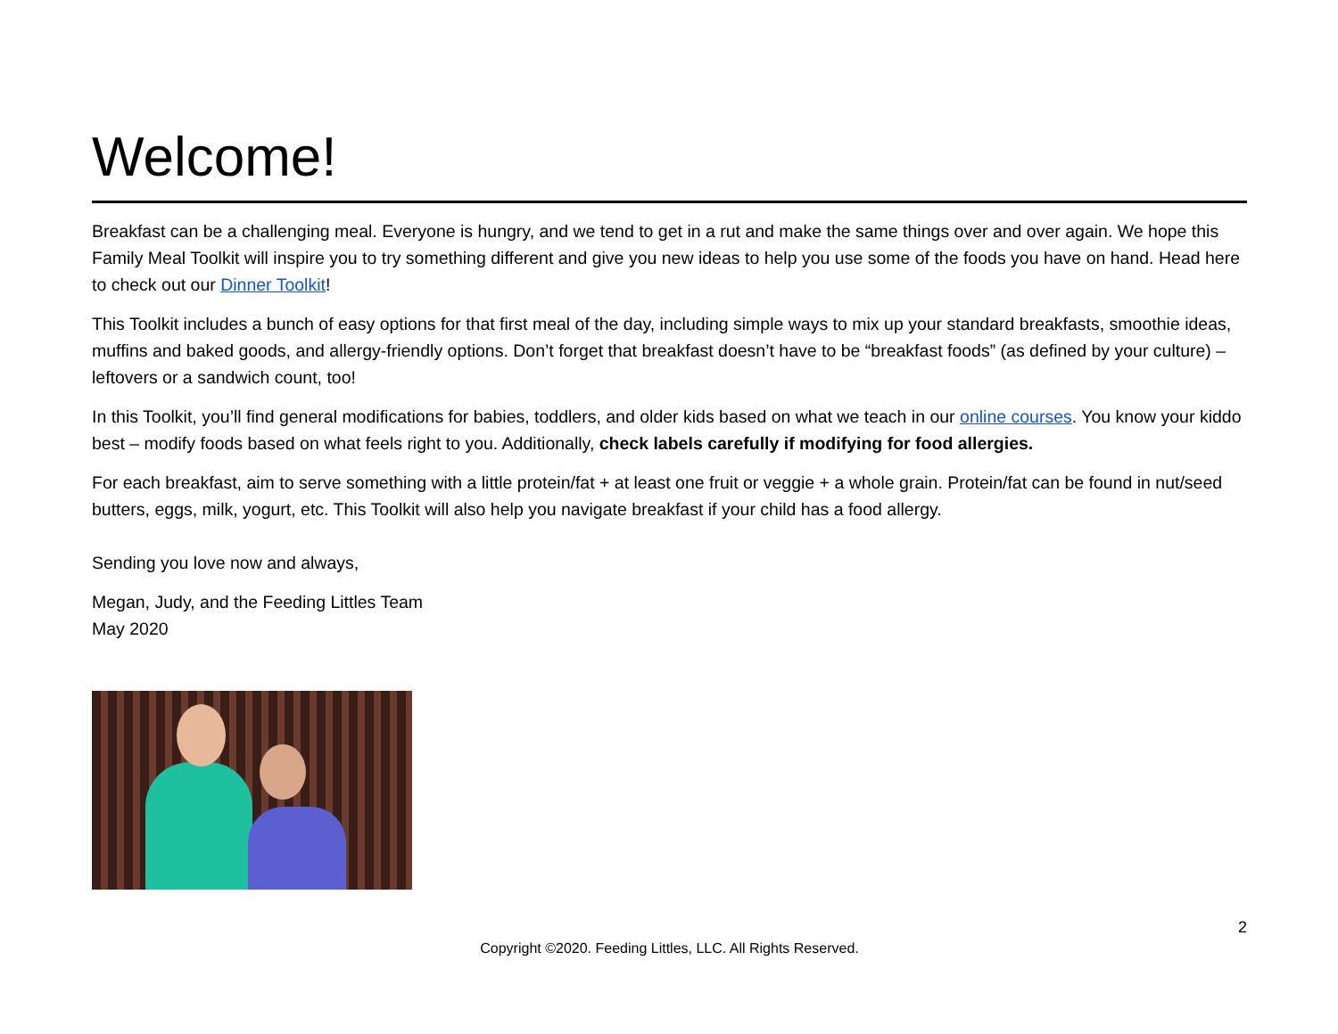Welcome!
Breakfast can be a challenging meal. Everyone is hungry, and we tend to get in a rut and make the same things over and over again. We hope this Family Meal Toolkit will inspire you to try something different and give you new ideas to help you use some of the foods you have on hand. Head here to check out our Dinner Toolkit!
This Toolkit includes a bunch of easy options for that first meal of the day, including simple ways to mix up your standard breakfasts, smoothie ideas, muffins and baked goods, and allergy-friendly options. Don’t forget that breakfast doesn’t have to be “breakfast foods” (as defined by your culture) – leftovers or a sandwich count, too!
In this Toolkit, you’ll find general modifications for babies, toddlers, and older kids based on what we teach in our online courses. You know your kiddo best – modify foods based on what feels right to you. Additionally, check labels carefully if modifying for food allergies.
For each breakfast, aim to serve something with a little protein/fat + at least one fruit or veggie + a whole grain. Protein/fat can be found in nut/seed butters, eggs, milk, yogurt, etc. This Toolkit will also help you navigate breakfast if your child has a food allergy.
Sending you love now and always,
Megan, Judy, and the Feeding Littles Team
May 2020
2
Copyright ©2020. Feeding Littles, LLC. All Rights Reserved.